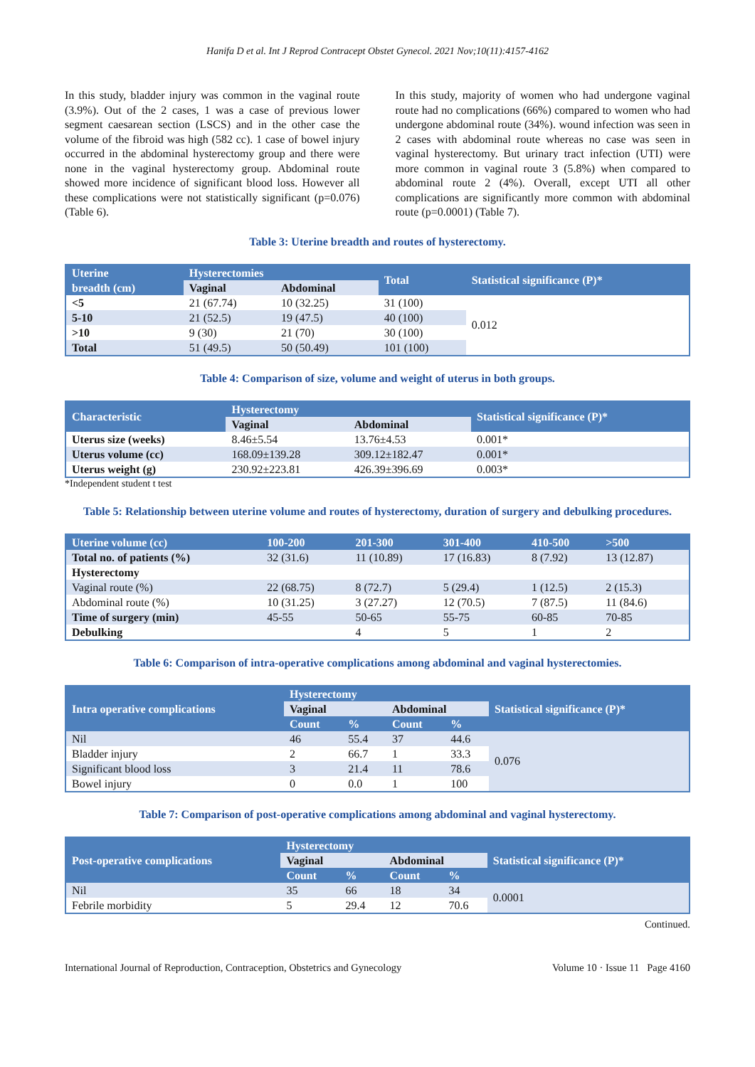Hanifa D et al. Int J Reprod Contracept Obstet Gynecol. 2021 Nov;10(11):4157-4162
In this study, bladder injury was common in the vaginal route (3.9%). Out of the 2 cases, 1 was a case of previous lower segment caesarean section (LSCS) and in the other case the volume of the fibroid was high (582 cc). 1 case of bowel injury occurred in the abdominal hysterectomy group and there were none in the vaginal hysterectomy group. Abdominal route showed more incidence of significant blood loss. However all these complications were not statistically significant (p=0.076) (Table 6).
In this study, majority of women who had undergone vaginal route had no complications (66%) compared to women who had undergone abdominal route (34%). wound infection was seen in 2 cases with abdominal route whereas no case was seen in vaginal hysterectomy. But urinary tract infection (UTI) were more common in vaginal route 3 (5.8%) when compared to abdominal route 2 (4%). Overall, except UTI all other complications are significantly more common with abdominal route (p=0.0001) (Table 7).
Table 3: Uterine breadth and routes of hysterectomy.
| Uterine breadth (cm) | Hysterectomies | | Total | Statistical significance (P)* |
| --- | --- | --- | --- | --- |
| | Vaginal | Abdominal | | |
| <5 | 21 (67.74) | 10 (32.25) | 31 (100) | 0.012 |
| 5-10 | 21 (52.5) | 19 (47.5) | 40 (100) | |
| >10 | 9 (30) | 21 (70) | 30 (100) | |
| Total | 51 (49.5) | 50 (50.49) | 101 (100) | |
Table 4: Comparison of size, volume and weight of uterus in both groups.
| Characteristic | Hysterectomy | | Statistical significance (P)* |
| --- | --- | --- | --- |
| | Vaginal | Abdominal | |
| Uterus size (weeks) | 8.46±5.54 | 13.76±4.53 | 0.001* |
| Uterus volume (cc) | 168.09±139.28 | 309.12±182.47 | 0.001* |
| Uterus weight (g) | 230.92±223.81 | 426.39±396.69 | 0.003* |
*Independent student t test
Table 5: Relationship between uterine volume and routes of hysterectomy, duration of surgery and debulking procedures.
| Uterine volume (cc) | 100-200 | 201-300 | 301-400 | 410-500 | >500 |
| --- | --- | --- | --- | --- | --- |
| Total no. of patients (%) | 32 (31.6) | 11 (10.89) | 17 (16.83) | 8 (7.92) | 13 (12.87) |
| Hysterectomy | | | | | |
| Vaginal route (%) | 22 (68.75) | 8 (72.7) | 5 (29.4) | 1 (12.5) | 2 (15.3) |
| Abdominal route (%) | 10 (31.25) | 3 (27.27) | 12 (70.5) | 7 (87.5) | 11 (84.6) |
| Time of surgery (min) | 45-55 | 50-65 | 55-75 | 60-85 | 70-85 |
| Debulking | | 4 | 5 | 1 | 2 |
Table 6: Comparison of intra-operative complications among abdominal and vaginal hysterectomies.
| Intra operative complications | Hysterectomy | | | | Statistical significance (P)* |
| --- | --- | --- | --- | --- | --- |
| | Vaginal | | Abdominal | | |
| | Count | % | Count | % | |
| Nil | 46 | 55.4 | 37 | 44.6 | 0.076 |
| Bladder injury | 2 | 66.7 | 1 | 33.3 | |
| Significant blood loss | 3 | 21.4 | 11 | 78.6 | |
| Bowel injury | 0 | 0.0 | 1 | 100 | |
Table 7: Comparison of post-operative complications among abdominal and vaginal hysterectomy.
| Post-operative complications | Hysterectomy | | | | Statistical significance (P)* |
| --- | --- | --- | --- | --- | --- |
| | Vaginal | | Abdominal | | |
| | Count | % | Count | % | |
| Nil | 35 | 66 | 18 | 34 | 0.0001 |
| Febrile morbidity | 5 | 29.4 | 12 | 70.6 | |
Continued.
International Journal of Reproduction, Contraception, Obstetrics and Gynecology Volume 10 · Issue 11 Page 4160